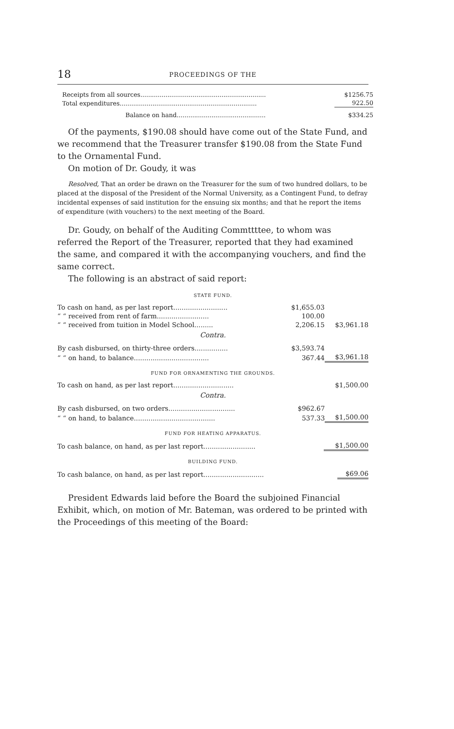18 PROCEEDINGS OF THE
| Receipts from all sources................................................................. | $1256.75 |
| Total expenditures....................................................................... | 922.50 |
| Balance on hand.............................................. | $334.25 |
Of the payments, $190.08 should have come out of the State Fund, and we recommend that the Treasurer transfer $190.08 from the State Fund to the Ornamental Fund.
On motion of Dr. Goudy, it was
Resolved, That an order be drawn on the Treasurer for the sum of two hundred dollars, to be placed at the disposal of the President of the Normal University, as a Contingent Fund, to defray incidental expenses of said institution for the ensuing six months; and that he report the items of expenditure (with vouchers) to the next meeting of the Board.
Dr. Goudy, on behalf of the Auditing Commttttee, to whom was referred the Report of the Treasurer, reported that they had examined the same, and compared it with the accompanying vouchers, and find the same correct.
The following is an abstract of said report:
STATE FUND.
| To cash on hand, as per last report.......................... | $1,655.03 | |
| “ “ received from rent of farm......................... | 100.00 | |
| “ “ received from tuition in Model School......... | 2,206.15 | $3,961.18 |
Contra.
| By cash disbursed, on thirty-three orders................ | $3,593.74 | |
| “ “ on hand, to balance.................................... | 367.44 | $3,961.18 |
FUND FOR ORNAMENTING THE GROUNDS.
| To cash on hand, as per last report............................. | $1,500.00 |
Contra.
| By cash disbursed, on two orders................................ | $962.67 | |
| “ “ on hand, to balance....................................... | 537.33 | $1,500.00 |
FUND FOR HEATING APPARATUS.
| To cash balance, on hand, as per last report......................... | $1,500.00 |
BUILDING FUND.
| To cash balance, on hand, as per last report............................. | $69.06 |
President Edwards laid before the Board the subjoined Financial Exhibit, which, on motion of Mr. Bateman, was ordered to be printed with the Proceedings of this meeting of the Board: